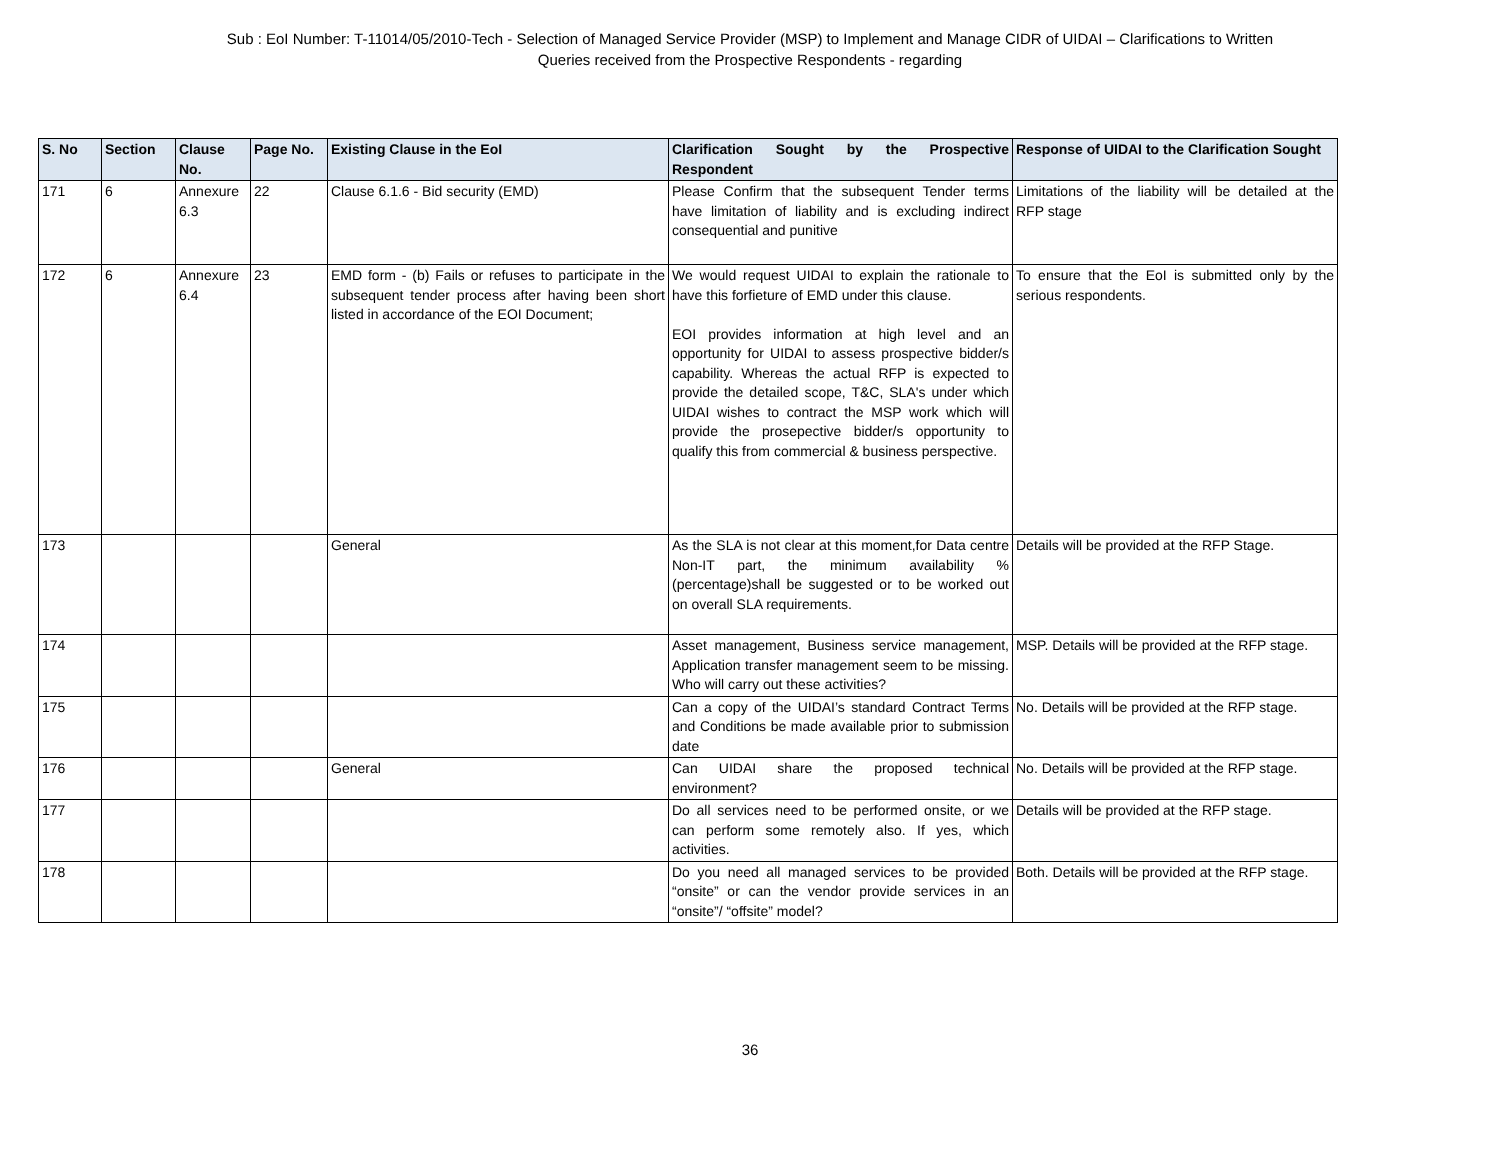Sub : EoI Number: T-11014/05/2010-Tech - Selection of Managed Service Provider (MSP) to Implement and Manage CIDR of UIDAI – Clarifications to Written
Queries received from the Prospective Respondents - regarding
| S. No | Section | Clause No. | Page No. | Existing Clause in the EoI | Clarification Sought by the Prospective Respondent | Response of UIDAI to the Clarification Sought |
| --- | --- | --- | --- | --- | --- | --- |
| 171 | 6 | Annexure 6.3 | 22 | Clause 6.1.6 - Bid security (EMD) | Please Confirm that the subsequent Tender terms have limitation of liability and is excluding indirect consequential and punitive | Limitations of the liability will be detailed at the RFP stage |
| 172 | 6 | Annexure 6.4 | 23 | EMD form - (b) Fails or refuses to participate in the subsequent tender process after having been short listed in accordance of the EOI Document; | We would request UIDAI to explain the rationale to have this forfieture of EMD under this clause. EOI provides information at high level and an opportunity for UIDAI to assess prospective bidder/s capability. Whereas the actual RFP is expected to provide the detailed scope, T&C, SLA's under which UIDAI wishes to contract the MSP work which will provide the prosepective bidder/s opportunity to qualify this from commercial & business perspective. | To ensure that the EoI is submitted only by the serious respondents. |
| 173 | | | | General | As the SLA is not clear at this moment,for Data centre Non-IT part, the minimum availability %(percentage)shall be suggested or to be worked out on overall SLA requirements. | Details will be provided at the RFP Stage. |
| 174 | | | | | Asset management, Business service management, Application transfer management seem to be missing. Who will carry out these activities? | MSP. Details will be provided at the RFP stage. |
| 175 | | | | | Can a copy of the UIDAI’s standard Contract Terms and Conditions be made available prior to submission date | No. Details will be provided at the RFP stage. |
| 176 | | | | General | Can UIDAI share the proposed technical environment? | No. Details will be provided at the RFP stage. |
| 177 | | | | | Do all services need to be performed onsite, or we can perform some remotely also. If yes, which activities. | Details will be provided at the RFP stage. |
| 178 | | | | | Do you need all managed services to be provided “onsite” or can the vendor provide services in an “onsite”/ “offsite” model? | Both. Details will be provided at the RFP stage. |
36